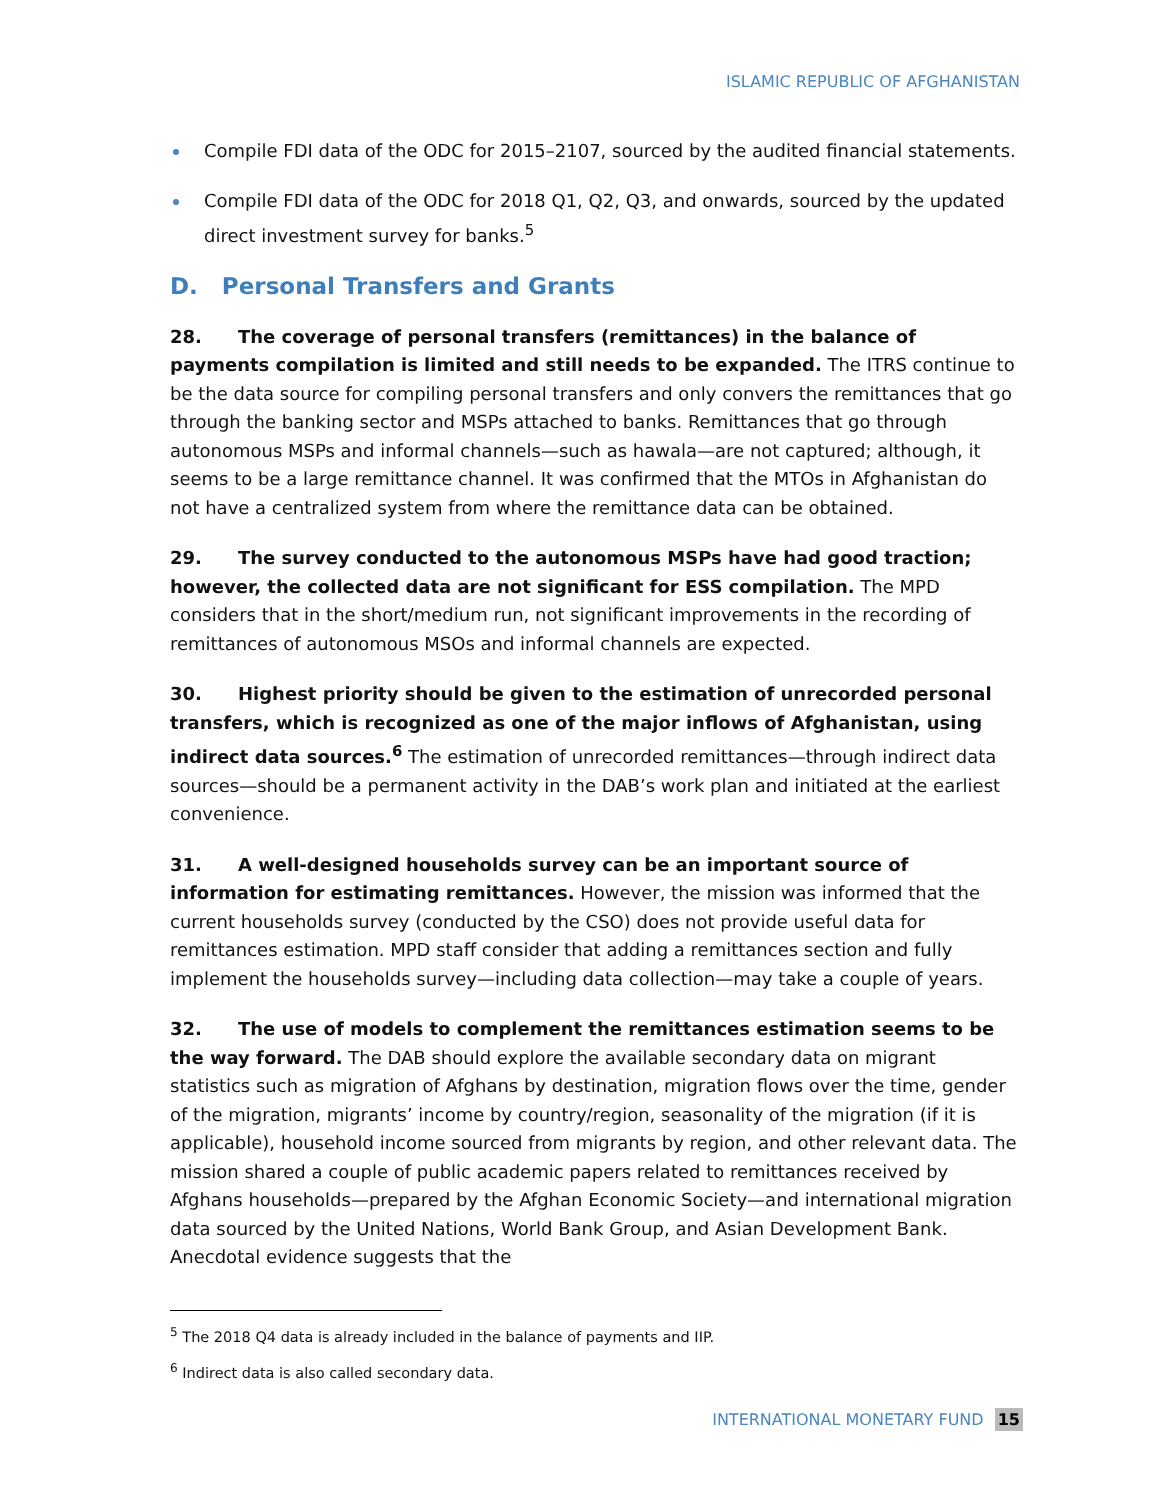ISLAMIC REPUBLIC OF AFGHANISTAN
Compile FDI data of the ODC for 2015–2107, sourced by the audited financial statements.
Compile FDI data of the ODC for 2018 Q1, Q2, Q3, and onwards, sourced by the updated direct investment survey for banks.<sup>5</sup>
D. Personal Transfers and Grants
28. The coverage of personal transfers (remittances) in the balance of payments compilation is limited and still needs to be expanded. The ITRS continue to be the data source for compiling personal transfers and only convers the remittances that go through the banking sector and MSPs attached to banks. Remittances that go through autonomous MSPs and informal channels—such as hawala—are not captured; although, it seems to be a large remittance channel. It was confirmed that the MTOs in Afghanistan do not have a centralized system from where the remittance data can be obtained.
29. The survey conducted to the autonomous MSPs have had good traction; however, the collected data are not significant for ESS compilation. The MPD considers that in the short/medium run, not significant improvements in the recording of remittances of autonomous MSOs and informal channels are expected.
30. Highest priority should be given to the estimation of unrecorded personal transfers, which is recognized as one of the major inflows of Afghanistan, using indirect data sources.<sup>6</sup> The estimation of unrecorded remittances—through indirect data sources—should be a permanent activity in the DAB’s work plan and initiated at the earliest convenience.
31. A well-designed households survey can be an important source of information for estimating remittances. However, the mission was informed that the current households survey (conducted by the CSO) does not provide useful data for remittances estimation. MPD staff consider that adding a remittances section and fully implement the households survey—including data collection—may take a couple of years.
32. The use of models to complement the remittances estimation seems to be the way forward. The DAB should explore the available secondary data on migrant statistics such as migration of Afghans by destination, migration flows over the time, gender of the migration, migrants’ income by country/region, seasonality of the migration (if it is applicable), household income sourced from migrants by region, and other relevant data. The mission shared a couple of public academic papers related to remittances received by Afghans households—prepared by the Afghan Economic Society—and international migration data sourced by the United Nations, World Bank Group, and Asian Development Bank. Anecdotal evidence suggests that the
<sup>5</sup> The 2018 Q4 data is already included in the balance of payments and IIP.
<sup>6</sup> Indirect data is also called secondary data.
INTERNATIONAL MONETARY FUND 15